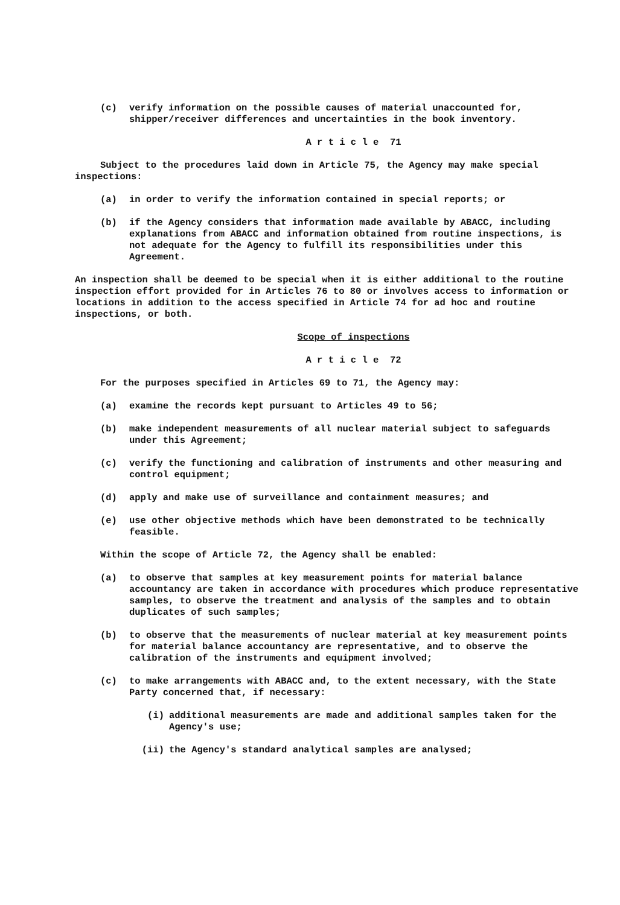(c) verify information on the possible causes of material unaccounted for, shipper/receiver differences and uncertainties in the book inventory.
A r t i c l e 71
Subject to the procedures laid down in Article 75, the Agency may make special inspections:
(a) in order to verify the information contained in special reports; or
(b) if the Agency considers that information made available by ABACC, including explanations from ABACC and information obtained from routine inspections, is not adequate for the Agency to fulfill its responsibilities under this Agreement.
An inspection shall be deemed to be special when it is either additional to the routine inspection effort provided for in Articles 76 to 80 or involves access to information or locations in addition to the access specified in Article 74 for ad hoc and routine inspections, or both.
Scope of inspections
A r t i c l e 72
For the purposes specified in Articles 69 to 71, the Agency may:
(a) examine the records kept pursuant to Articles 49 to 56;
(b) make independent measurements of all nuclear material subject to safeguards under this Agreement;
(c) verify the functioning and calibration of instruments and other measuring and control equipment;
(d) apply and make use of surveillance and containment measures; and
(e) use other objective methods which have been demonstrated to be technically feasible.
Within the scope of Article 72, the Agency shall be enabled:
(a) to observe that samples at key measurement points for material balance accountancy are taken in accordance with procedures which produce representative samples, to observe the treatment and analysis of the samples and to obtain duplicates of such samples;
(b) to observe that the measurements of nuclear material at key measurement points for material balance accountancy are representative, and to observe the calibration of the instruments and equipment involved;
(c) to make arrangements with ABACC and, to the extent necessary, with the State Party concerned that, if necessary:
(i) additional measurements are made and additional samples taken for the Agency's use;
(ii) the Agency's standard analytical samples are analysed;